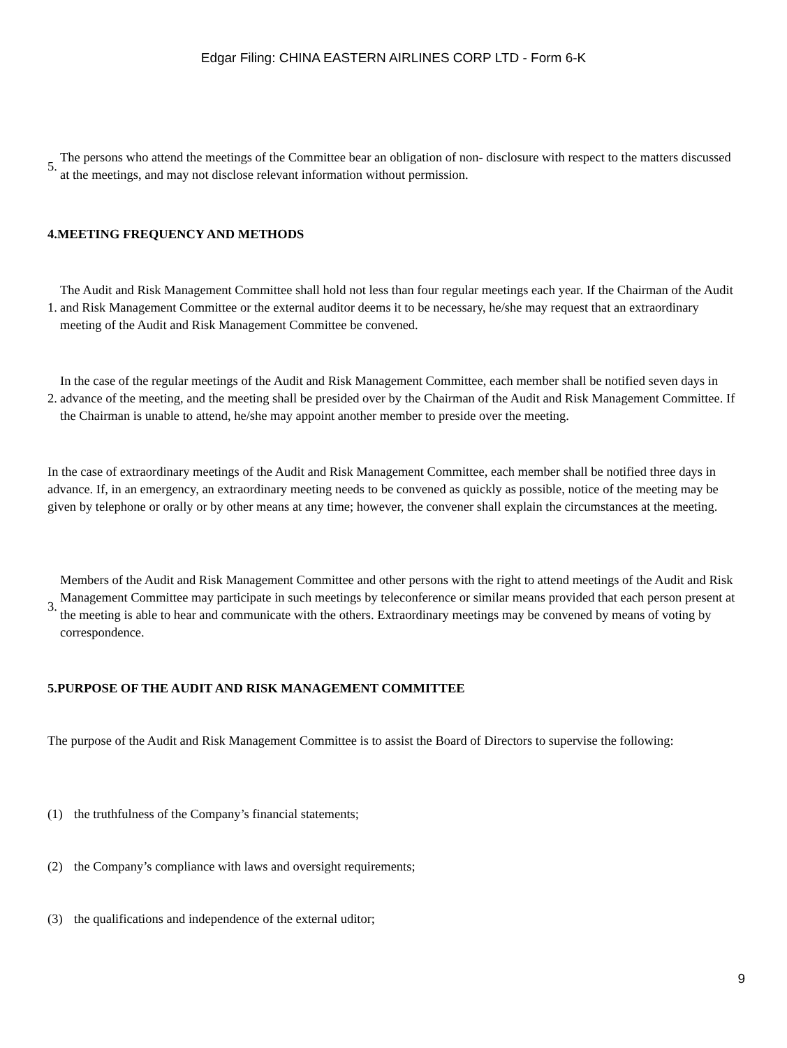Edgar Filing: CHINA EASTERN AIRLINES CORP LTD - Form 6-K
5.
The persons who attend the meetings of the Committee bear an obligation of non- disclosure with respect to the matters discussed at the meetings, and may not disclose relevant information without permission.
4.MEETING FREQUENCY AND METHODS
1.
The Audit and Risk Management Committee shall hold not less than four regular meetings each year. If the Chairman of the Audit and Risk Management Committee or the external auditor deems it to be necessary, he/she may request that an extraordinary meeting of the Audit and Risk Management Committee be convened.
2.
In the case of the regular meetings of the Audit and Risk Management Committee, each member shall be notified seven days in advance of the meeting, and the meeting shall be presided over by the Chairman of the Audit and Risk Management Committee. If the Chairman is unable to attend, he/she may appoint another member to preside over the meeting.
In the case of extraordinary meetings of the Audit and Risk Management Committee, each member shall be notified three days in advance. If, in an emergency, an extraordinary meeting needs to be convened as quickly as possible, notice of the meeting may be given by telephone or orally or by other means at any time; however, the convener shall explain the circumstances at the meeting.
3.
Members of the Audit and Risk Management Committee and other persons with the right to attend meetings of the Audit and Risk Management Committee may participate in such meetings by teleconference or similar means provided that each person present at the meeting is able to hear and communicate with the others. Extraordinary meetings may be convened by means of voting by correspondence.
5.PURPOSE OF THE AUDIT AND RISK MANAGEMENT COMMITTEE
The purpose of the Audit and Risk Management Committee is to assist the Board of Directors to supervise the following:
(1)
the truthfulness of the Company’s financial statements;
(2)
the Company’s compliance with laws and oversight requirements;
(3)
the qualifications and independence of the external uditor;
9